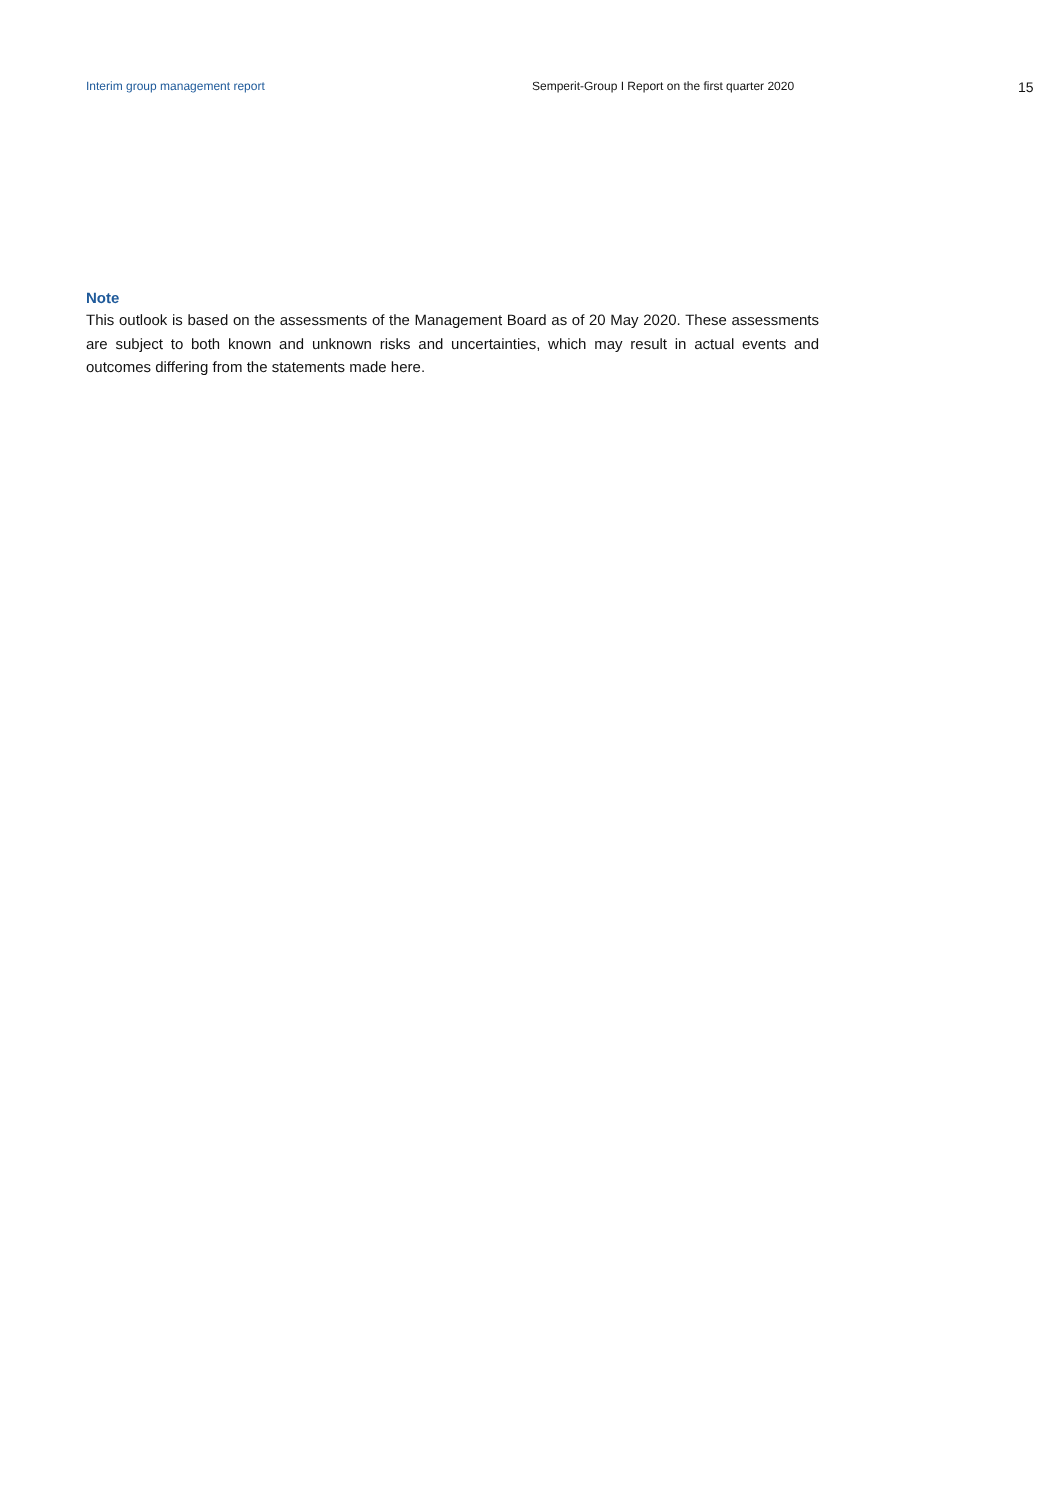Interim group management report Semperit-Group I Report on the first quarter 2020 15
Note
This outlook is based on the assessments of the Management Board as of 20 May 2020. These as­sessments are subject to both known and unknown risks and uncertainties, which may result in actual events and outcomes differing from the statements made here.